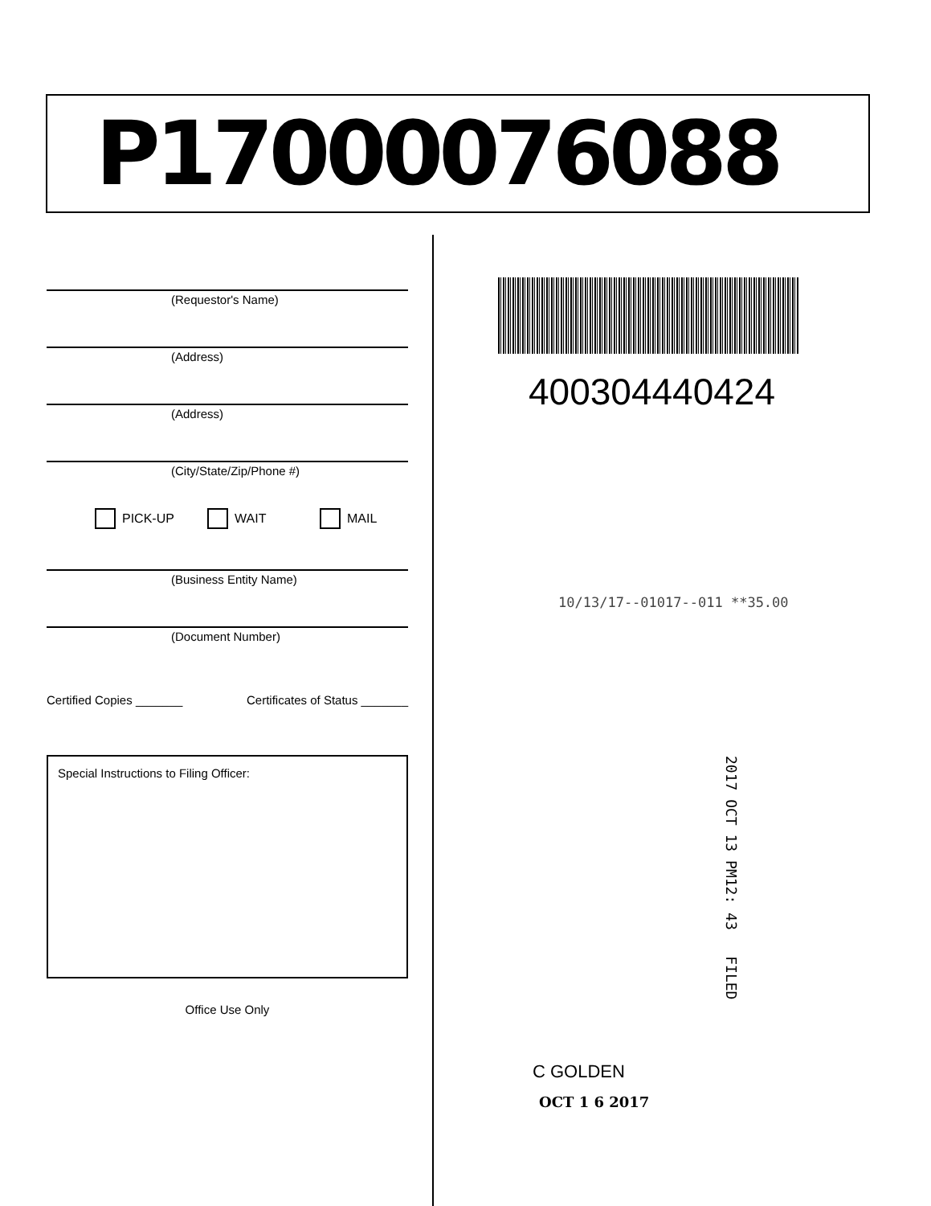P17000076088
(Requestor's Name)
(Address)
(Address)
(City/State/Zip/Phone #)
PICK-UP WAIT MAIL
(Business Entity Name)
(Document Number)
Certified Copies _______ Certificates of Status _______
Special Instructions to Filing Officer:
Office Use Only
400304440424
10/13/17--01017--011 **35.00
2017 OCT 13 PM12: 43 FILED
C GOLDEN
OCT 1 6 2017